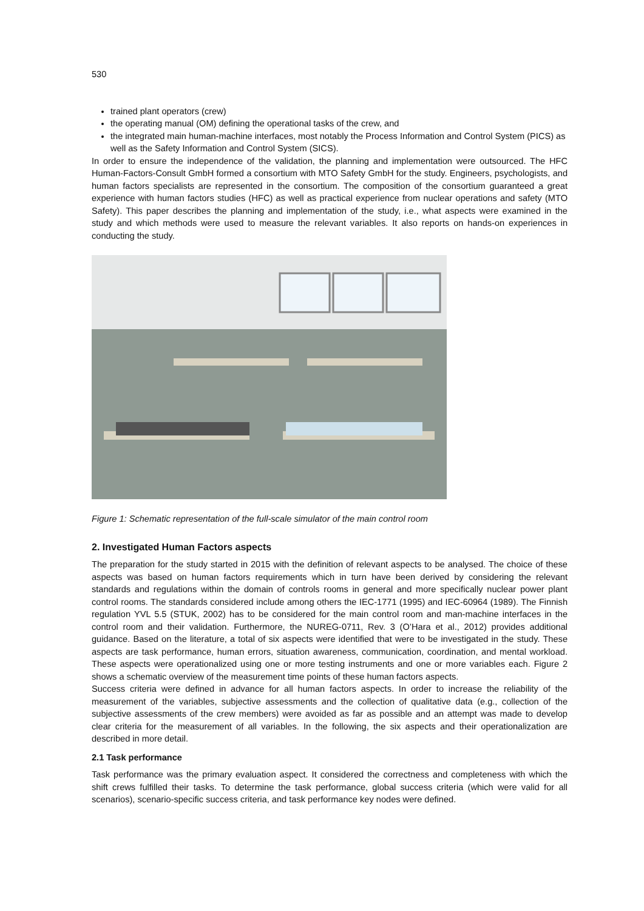530
trained plant operators (crew)
the operating manual (OM) defining the operational tasks of the crew, and
the integrated main human-machine interfaces, most notably the Process Information and Control System (PICS) as well as the Safety Information and Control System (SICS).
In order to ensure the independence of the validation, the planning and implementation were outsourced. The HFC Human-Factors-Consult GmbH formed a consortium with MTO Safety GmbH for the study. Engineers, psychologists, and human factors specialists are represented in the consortium. The composition of the consortium guaranteed a great experience with human factors studies (HFC) as well as practical experience from nuclear operations and safety (MTO Safety). This paper describes the planning and implementation of the study, i.e., what aspects were examined in the study and which methods were used to measure the relevant variables. It also reports on hands-on experiences in conducting the study.
Figure 1: Schematic representation of the full-scale simulator of the main control room
2. Investigated Human Factors aspects
The preparation for the study started in 2015 with the definition of relevant aspects to be analysed. The choice of these aspects was based on human factors requirements which in turn have been derived by considering the relevant standards and regulations within the domain of controls rooms in general and more specifically nuclear power plant control rooms. The standards considered include among others the IEC-1771 (1995) and IEC-60964 (1989). The Finnish regulation YVL 5.5 (STUK, 2002) has to be considered for the main control room and man-machine interfaces in the control room and their validation. Furthermore, the NUREG-0711, Rev. 3 (O’Hara et al., 2012) provides additional guidance. Based on the literature, a total of six aspects were identified that were to be investigated in the study. These aspects are task performance, human errors, situation awareness, communication, coordination, and mental workload. These aspects were operationalized using one or more testing instruments and one or more variables each. Figure 2 shows a schematic overview of the measurement time points of these human factors aspects.
Success criteria were defined in advance for all human factors aspects. In order to increase the reliability of the measurement of the variables, subjective assessments and the collection of qualitative data (e.g., collection of the subjective assessments of the crew members) were avoided as far as possible and an attempt was made to develop clear criteria for the measurement of all variables. In the following, the six aspects and their operationalization are described in more detail.
2.1 Task performance
Task performance was the primary evaluation aspect. It considered the correctness and completeness with which the shift crews fulfilled their tasks. To determine the task performance, global success criteria (which were valid for all scenarios), scenario-specific success criteria, and task performance key nodes were defined.